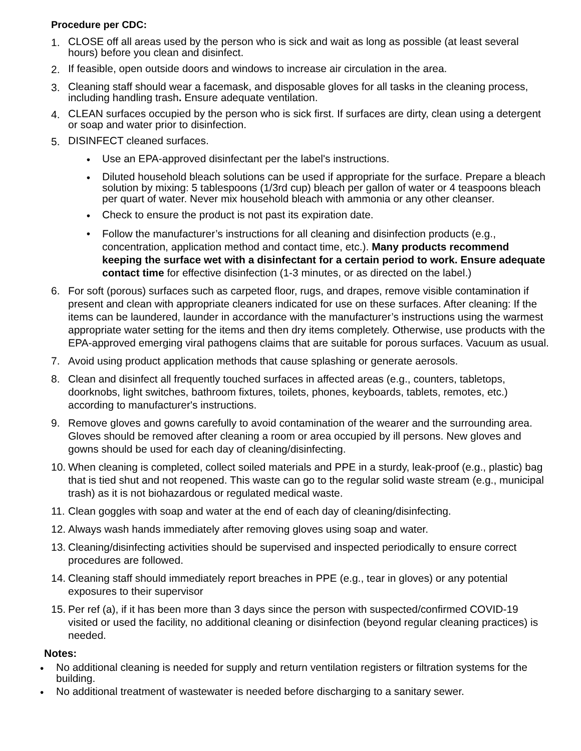Procedure per CDC:
1.
CLOSE off all areas used by the person who is sick and wait as long as possible (at least several hours) before you clean and disinfect.
2.
If feasible, open outside doors and windows to increase air circulation in the area.
3.
Cleaning staff should wear a facemask, and disposable gloves for all tasks in the cleaning process, including handling trash. Ensure adequate ventilation.
4.
CLEAN surfaces occupied by the person who is sick first. If surfaces are dirty, clean using a detergent or soap and water prior to disinfection.
5.
DISINFECT cleaned surfaces.
•
Use an EPA-approved disinfectant per the label's instructions.
•
Diluted household bleach solutions can be used if appropriate for the surface. Prepare a bleach solution by mixing: 5 tablespoons (1/3rd cup) bleach per gallon of water or 4 teaspoons bleach per quart of water. Never mix household bleach with ammonia or any other cleanser.
•
Check to ensure the product is not past its expiration date.
• Follow the manufacturer’s instructions for all cleaning and disinfection products (e.g., concentration, application method and contact time, etc.). Many products recommend keeping the surface wet with a disinfectant for a certain period to work. Ensure adequate contact time for effective disinfection (1-3 minutes, or as directed on the label.)
6. For soft (porous) surfaces such as carpeted floor, rugs, and drapes, remove visible contamination if present and clean with appropriate cleaners indicated for use on these surfaces. After cleaning: If the items can be laundered, launder in accordance with the manufacturer’s instructions using the warmest appropriate water setting for the items and then dry items completely. Otherwise, use products with the EPA-approved emerging viral pathogens claims that are suitable for porous surfaces. Vacuum as usual.
7. Avoid using product application methods that cause splashing or generate aerosols.
8. Clean and disinfect all frequently touched surfaces in affected areas (e.g., counters, tabletops, doorknobs, light switches, bathroom fixtures, toilets, phones, keyboards, tablets, remotes, etc.) according to manufacturer's instructions.
9. Remove gloves and gowns carefully to avoid contamination of the wearer and the surrounding area. Gloves should be removed after cleaning a room or area occupied by ill persons. New gloves and gowns should be used for each day of cleaning/disinfecting.
10. When cleaning is completed, collect soiled materials and PPE in a sturdy, leak-proof (e.g., plastic) bag that is tied shut and not reopened. This waste can go to the regular solid waste stream (e.g., municipal trash) as it is not biohazardous or regulated medical waste.
11. Clean goggles with soap and water at the end of each day of cleaning/disinfecting.
12. Always wash hands immediately after removing gloves using soap and water.
13. Cleaning/disinfecting activities should be supervised and inspected periodically to ensure correct procedures are followed.
14. Cleaning staff should immediately report breaches in PPE (e.g., tear in gloves) or any potential exposures to their supervisor
15. Per ref (a), if it has been more than 3 days since the person with suspected/confirmed COVID-19 visited or used the facility, no additional cleaning or disinfection (beyond regular cleaning practices) is needed.
Notes:
•
No additional cleaning is needed for supply and return ventilation registers or filtration systems for the building.
•
No additional treatment of wastewater is needed before discharging to a sanitary sewer.